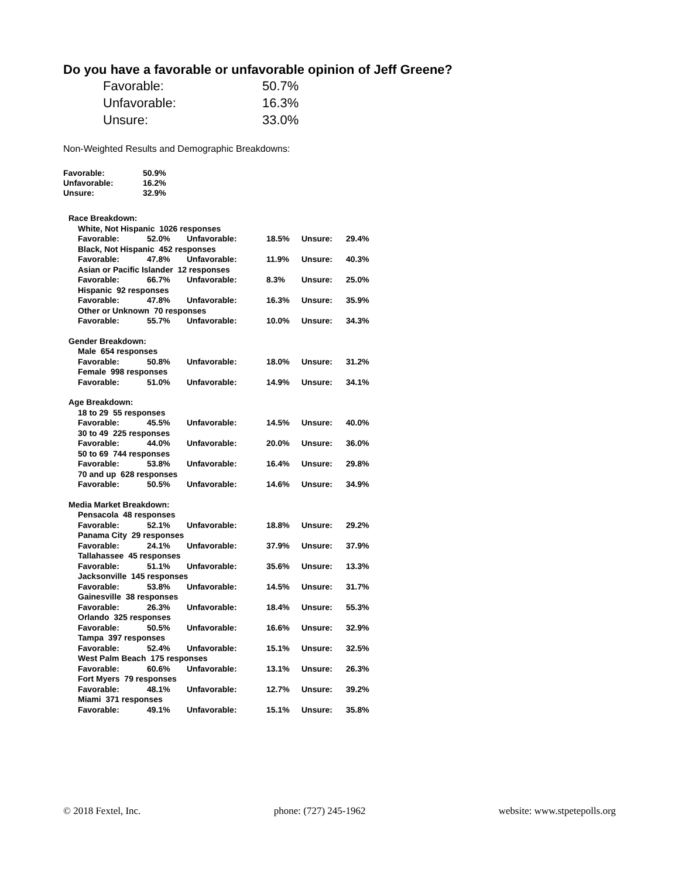Do you have a favorable or unfavorable opinion of Jeff Greene?
| Favorable: | 50.7% |
| Unfavorable: | 16.3% |
| Unsure: | 33.0% |
Non-Weighted Results and Demographic Breakdowns:
| Favorable: | 50.9% |
| Unfavorable: | 16.2% |
| Unsure: | 32.9% |
| Race Breakdown: | | | | | |
| White, Not Hispanic 1026 responses | | | | | |
| Favorable: | 52.0% | Unfavorable: | 18.5% | Unsure: | 29.4% |
| Black, Not Hispanic 452 responses | | | | | |
| Favorable: | 47.8% | Unfavorable: | 11.9% | Unsure: | 40.3% |
| Asian or Pacific Islander 12 responses | | | | | |
| Favorable: | 66.7% | Unfavorable: | 8.3% | Unsure: | 25.0% |
| Hispanic 92 responses | | | | | |
| Favorable: | 47.8% | Unfavorable: | 16.3% | Unsure: | 35.9% |
| Other or Unknown 70 responses | | | | | |
| Favorable: | 55.7% | Unfavorable: | 10.0% | Unsure: | 34.3% |
| Gender Breakdown: | | | | | |
| Male 654 responses | | | | | |
| Favorable: | 50.8% | Unfavorable: | 18.0% | Unsure: | 31.2% |
| Female 998 responses | | | | | |
| Favorable: | 51.0% | Unfavorable: | 14.9% | Unsure: | 34.1% |
| Age Breakdown: | | | | | |
| 18 to 29 55 responses | | | | | |
| Favorable: | 45.5% | Unfavorable: | 14.5% | Unsure: | 40.0% |
| 30 to 49 225 responses | | | | | |
| Favorable: | 44.0% | Unfavorable: | 20.0% | Unsure: | 36.0% |
| 50 to 69 744 responses | | | | | |
| Favorable: | 53.8% | Unfavorable: | 16.4% | Unsure: | 29.8% |
| 70 and up 628 responses | | | | | |
| Favorable: | 50.5% | Unfavorable: | 14.6% | Unsure: | 34.9% |
| Media Market Breakdown: | | | | | |
| Pensacola 48 responses | | | | | |
| Favorable: | 52.1% | Unfavorable: | 18.8% | Unsure: | 29.2% |
| Panama City 29 responses | | | | | |
| Favorable: | 24.1% | Unfavorable: | 37.9% | Unsure: | 37.9% |
| Tallahassee 45 responses | | | | | |
| Favorable: | 51.1% | Unfavorable: | 35.6% | Unsure: | 13.3% |
| Jacksonville 145 responses | | | | | |
| Favorable: | 53.8% | Unfavorable: | 14.5% | Unsure: | 31.7% |
| Gainesville 38 responses | | | | | |
| Favorable: | 26.3% | Unfavorable: | 18.4% | Unsure: | 55.3% |
| Orlando 325 responses | | | | | |
| Favorable: | 50.5% | Unfavorable: | 16.6% | Unsure: | 32.9% |
| Tampa 397 responses | | | | | |
| Favorable: | 52.4% | Unfavorable: | 15.1% | Unsure: | 32.5% |
| West Palm Beach 175 responses | | | | | |
| Favorable: | 60.6% | Unfavorable: | 13.1% | Unsure: | 26.3% |
| Fort Myers 79 responses | | | | | |
| Favorable: | 48.1% | Unfavorable: | 12.7% | Unsure: | 39.2% |
| Miami 371 responses | | | | | |
| Favorable: | 49.1% | Unfavorable: | 15.1% | Unsure: | 35.8% |
© 2018 Fextel, Inc. phone: (727) 245-1962 website: www.stpetepolls.org